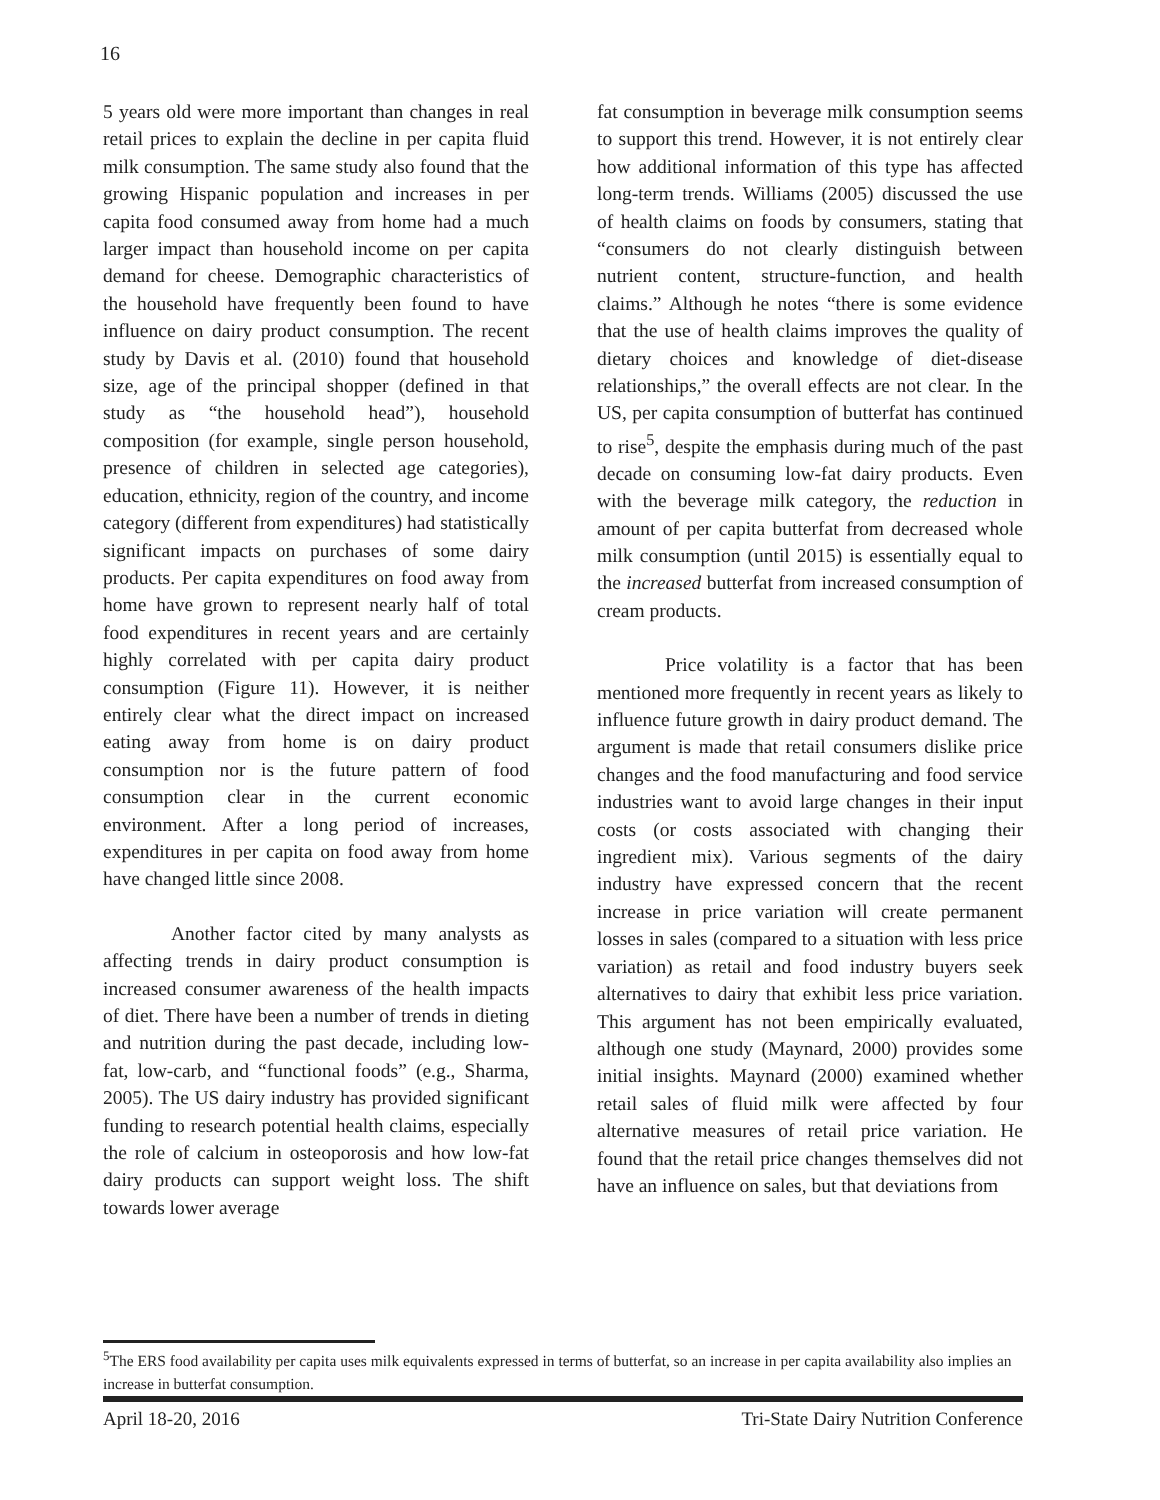16
5 years old were more important than changes in real retail prices to explain the decline in per capita fluid milk consumption. The same study also found that the growing Hispanic population and increases in per capita food consumed away from home had a much larger impact than household income on per capita demand for cheese. Demographic characteristics of the household have frequently been found to have influence on dairy product consumption. The recent study by Davis et al. (2010) found that household size, age of the principal shopper (defined in that study as “the household head”), household composition (for example, single person household, presence of children in selected age categories), education, ethnicity, region of the country, and income category (different from expenditures) had statistically significant impacts on purchases of some dairy products. Per capita expenditures on food away from home have grown to represent nearly half of total food expenditures in recent years and are certainly highly correlated with per capita dairy product consumption (Figure 11). However, it is neither entirely clear what the direct impact on increased eating away from home is on dairy product consumption nor is the future pattern of food consumption clear in the current economic environment. After a long period of increases, expenditures in per capita on food away from home have changed little since 2008.
Another factor cited by many analysts as affecting trends in dairy product consumption is increased consumer awareness of the health impacts of diet. There have been a number of trends in dieting and nutrition during the past decade, including low-fat, low-carb, and “functional foods” (e.g., Sharma, 2005). The US dairy industry has provided significant funding to research potential health claims, especially the role of calcium in osteoporosis and how low-fat dairy products can support weight loss. The shift towards lower average
fat consumption in beverage milk consumption seems to support this trend. However, it is not entirely clear how additional information of this type has affected long-term trends. Williams (2005) discussed the use of health claims on foods by consumers, stating that “consumers do not clearly distinguish between nutrient content, structure-function, and health claims.” Although he notes “there is some evidence that the use of health claims improves the quality of dietary choices and knowledge of diet-disease relationships,” the overall effects are not clear. In the US, per capita consumption of butterfat has continued to rise<sup>5</sup>, despite the emphasis during much of the past decade on consuming low-fat dairy products. Even with the beverage milk category, the reduction in amount of per capita butterfat from decreased whole milk consumption (until 2015) is essentially equal to the increased butterfat from increased consumption of cream products.
Price volatility is a factor that has been mentioned more frequently in recent years as likely to influence future growth in dairy product demand. The argument is made that retail consumers dislike price changes and the food manufacturing and food service industries want to avoid large changes in their input costs (or costs associated with changing their ingredient mix). Various segments of the dairy industry have expressed concern that the recent increase in price variation will create permanent losses in sales (compared to a situation with less price variation) as retail and food industry buyers seek alternatives to dairy that exhibit less price variation. This argument has not been empirically evaluated, although one study (Maynard, 2000) provides some initial insights. Maynard (2000) examined whether retail sales of fluid milk were affected by four alternative measures of retail price variation. He found that the retail price changes themselves did not have an influence on sales, but that deviations from
<sup>5</sup> The ERS food availability per capita uses milk equivalents expressed in terms of butterfat, so an increase in per capita availability also implies an increase in butterfat consumption.
April 18-20, 2016 Tri-State Dairy Nutrition Conference